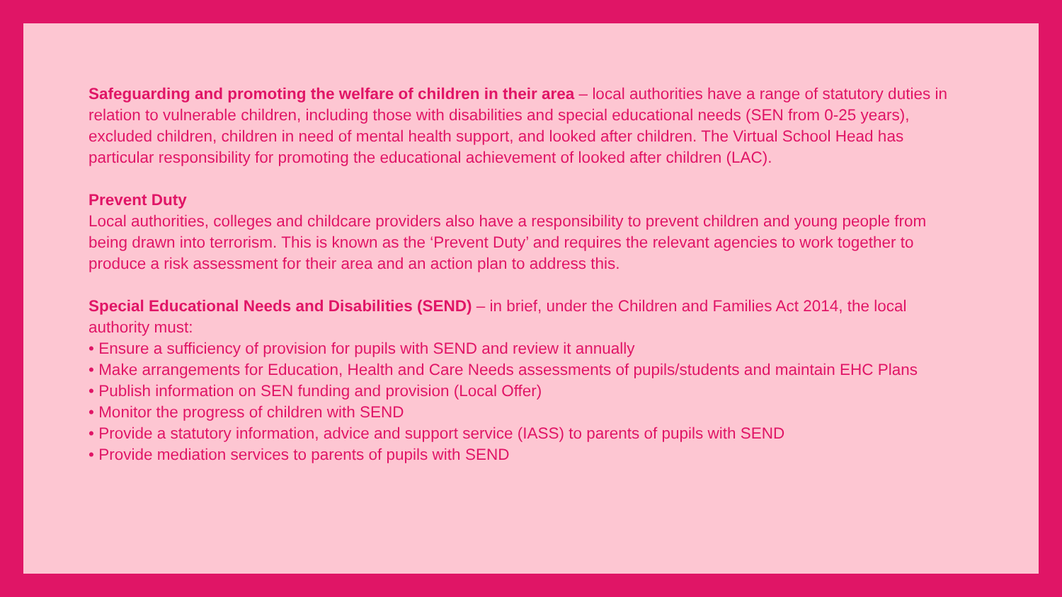Safeguarding and promoting the welfare of children in their area – local authorities have a range of statutory duties in relation to vulnerable children, including those with disabilities and special educational needs (SEN from 0-25 years), excluded children, children in need of mental health support, and looked after children. The Virtual School Head has particular responsibility for promoting the educational achievement of looked after children (LAC).
Prevent Duty
Local authorities, colleges and childcare providers also have a responsibility to prevent children and young people from being drawn into terrorism. This is known as the ‘Prevent Duty’ and requires the relevant agencies to work together to produce a risk assessment for their area and an action plan to address this.
Special Educational Needs and Disabilities (SEND) – in brief, under the Children and Families Act 2014, the local authority must:
• Ensure a sufficiency of provision for pupils with SEND and review it annually
• Make arrangements for Education, Health and Care Needs assessments of pupils/students and maintain EHC Plans
• Publish information on SEN funding and provision (Local Offer)
• Monitor the progress of children with SEND
• Provide a statutory information, advice and support service (IASS) to parents of pupils with SEND
• Provide mediation services to parents of pupils with SEND